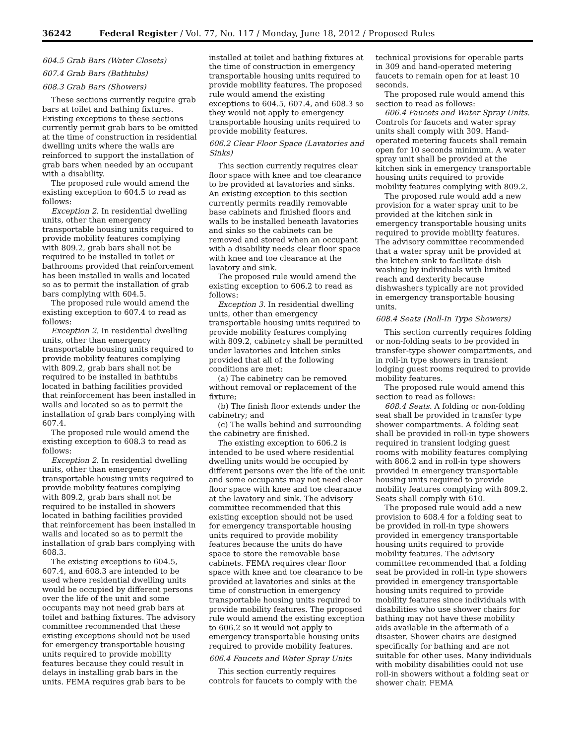36242 Federal Register / Vol. 77, No. 117 / Monday, June 18, 2012 / Proposed Rules
604.5 Grab Bars (Water Closets)
607.4 Grab Bars (Bathtubs)
608.3 Grab Bars (Showers)
These sections currently require grab bars at toilet and bathing fixtures. Existing exceptions to these sections currently permit grab bars to be omitted at the time of construction in residential dwelling units where the walls are reinforced to support the installation of grab bars when needed by an occupant with a disability.
The proposed rule would amend the existing exception to 604.5 to read as follows:
Exception 2. In residential dwelling units, other than emergency transportable housing units required to provide mobility features complying with 809.2, grab bars shall not be required to be installed in toilet or bathrooms provided that reinforcement has been installed in walls and located so as to permit the installation of grab bars complying with 604.5.
The proposed rule would amend the existing exception to 607.4 to read as follows:
Exception 2. In residential dwelling units, other than emergency transportable housing units required to provide mobility features complying with 809.2, grab bars shall not be required to be installed in bathtubs located in bathing facilities provided that reinforcement has been installed in walls and located so as to permit the installation of grab bars complying with 607.4.
The proposed rule would amend the existing exception to 608.3 to read as follows:
Exception 2. In residential dwelling units, other than emergency transportable housing units required to provide mobility features complying with 809.2, grab bars shall not be required to be installed in showers located in bathing facilities provided that reinforcement has been installed in walls and located so as to permit the installation of grab bars complying with 608.3.
The existing exceptions to 604.5, 607.4, and 608.3 are intended to be used where residential dwelling units would be occupied by different persons over the life of the unit and some occupants may not need grab bars at toilet and bathing fixtures. The advisory committee recommended that these existing exceptions should not be used for emergency transportable housing units required to provide mobility features because they could result in delays in installing grab bars in the units. FEMA requires grab bars to be
installed at toilet and bathing fixtures at the time of construction in emergency transportable housing units required to provide mobility features. The proposed rule would amend the existing exceptions to 604.5, 607.4, and 608.3 so they would not apply to emergency transportable housing units required to provide mobility features.
606.2 Clear Floor Space (Lavatories and Sinks)
This section currently requires clear floor space with knee and toe clearance to be provided at lavatories and sinks. An existing exception to this section currently permits readily removable base cabinets and finished floors and walls to be installed beneath lavatories and sinks so the cabinets can be removed and stored when an occupant with a disability needs clear floor space with knee and toe clearance at the lavatory and sink.
The proposed rule would amend the existing exception to 606.2 to read as follows:
Exception 3. In residential dwelling units, other than emergency transportable housing units required to provide mobility features complying with 809.2, cabinetry shall be permitted under lavatories and kitchen sinks provided that all of the following conditions are met:
(a) The cabinetry can be removed without removal or replacement of the fixture;
(b) The finish floor extends under the cabinetry; and
(c) The walls behind and surrounding the cabinetry are finished.
The existing exception to 606.2 is intended to be used where residential dwelling units would be occupied by different persons over the life of the unit and some occupants may not need clear floor space with knee and toe clearance at the lavatory and sink. The advisory committee recommended that this existing exception should not be used for emergency transportable housing units required to provide mobility features because the units do have space to store the removable base cabinets. FEMA requires clear floor space with knee and toe clearance to be provided at lavatories and sinks at the time of construction in emergency transportable housing units required to provide mobility features. The proposed rule would amend the existing exception to 606.2 so it would not apply to emergency transportable housing units required to provide mobility features.
606.4 Faucets and Water Spray Units
This section currently requires controls for faucets to comply with the
technical provisions for operable parts in 309 and hand-operated metering faucets to remain open for at least 10 seconds.
The proposed rule would amend this section to read as follows:
606.4 Faucets and Water Spray Units. Controls for faucets and water spray units shall comply with 309. Hand-operated metering faucets shall remain open for 10 seconds minimum. A water spray unit shall be provided at the kitchen sink in emergency transportable housing units required to provide mobility features complying with 809.2.
The proposed rule would add a new provision for a water spray unit to be provided at the kitchen sink in emergency transportable housing units required to provide mobility features. The advisory committee recommended that a water spray unit be provided at the kitchen sink to facilitate dish washing by individuals with limited reach and dexterity because dishwashers typically are not provided in emergency transportable housing units.
608.4 Seats (Roll-In Type Showers)
This section currently requires folding or non-folding seats to be provided in transfer-type shower compartments, and in roll-in type showers in transient lodging guest rooms required to provide mobility features.
The proposed rule would amend this section to read as follows:
608.4 Seats. A folding or non-folding seat shall be provided in transfer type shower compartments. A folding seat shall be provided in roll-in type showers required in transient lodging guest rooms with mobility features complying with 806.2 and in roll-in type showers provided in emergency transportable housing units required to provide mobility features complying with 809.2. Seats shall comply with 610.
The proposed rule would add a new provision to 608.4 for a folding seat to be provided in roll-in type showers provided in emergency transportable housing units required to provide mobility features. The advisory committee recommended that a folding seat be provided in roll-in type showers provided in emergency transportable housing units required to provide mobility features since individuals with disabilities who use shower chairs for bathing may not have these mobility aids available in the aftermath of a disaster. Shower chairs are designed specifically for bathing and are not suitable for other uses. Many individuals with mobility disabilities could not use roll-in showers without a folding seat or shower chair. FEMA